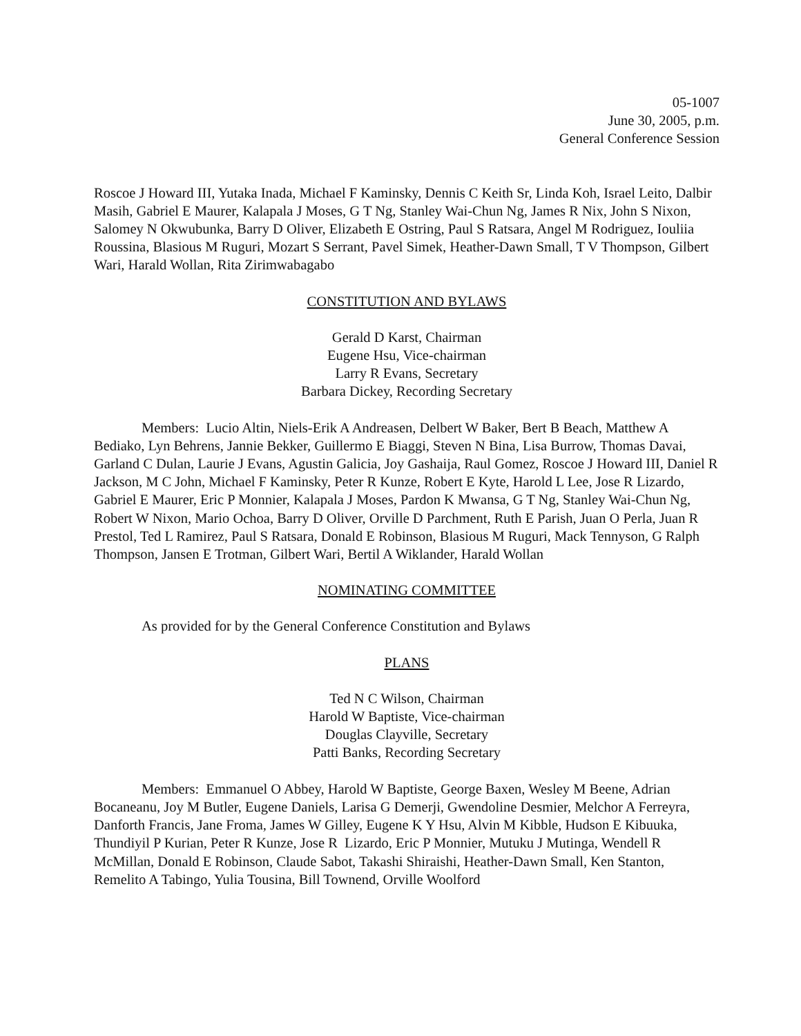05-1007
June 30, 2005, p.m.
General Conference Session
Roscoe J Howard III, Yutaka Inada, Michael F Kaminsky, Dennis C Keith Sr, Linda Koh, Israel Leito, Dalbir Masih, Gabriel E Maurer, Kalapala J Moses, G T Ng, Stanley Wai-Chun Ng, James R Nix, John S Nixon, Salomey N Okwubunka, Barry D Oliver, Elizabeth E Ostring, Paul S Ratsara, Angel M Rodriguez, Iouliia Roussina, Blasious M Ruguri, Mozart S Serrant, Pavel Simek, Heather-Dawn Small, T V Thompson, Gilbert Wari, Harald Wollan, Rita Zirimwabagabo
CONSTITUTION AND BYLAWS
Gerald D Karst, Chairman
Eugene Hsu, Vice-chairman
Larry R Evans, Secretary
Barbara Dickey, Recording Secretary
Members: Lucio Altin, Niels-Erik A Andreasen, Delbert W Baker, Bert B Beach, Matthew A Bediako, Lyn Behrens, Jannie Bekker, Guillermo E Biaggi, Steven N Bina, Lisa Burrow, Thomas Davai, Garland C Dulan, Laurie J Evans, Agustin Galicia, Joy Gashaija, Raul Gomez, Roscoe J Howard III, Daniel R Jackson, M C John, Michael F Kaminsky, Peter R Kunze, Robert E Kyte, Harold L Lee, Jose R Lizardo, Gabriel E Maurer, Eric P Monnier, Kalapala J Moses, Pardon K Mwansa, G T Ng, Stanley Wai-Chun Ng, Robert W Nixon, Mario Ochoa, Barry D Oliver, Orville D Parchment, Ruth E Parish, Juan O Perla, Juan R Prestol, Ted L Ramirez, Paul S Ratsara, Donald E Robinson, Blasious M Ruguri, Mack Tennyson, G Ralph Thompson, Jansen E Trotman, Gilbert Wari, Bertil A Wiklander, Harald Wollan
NOMINATING COMMITTEE
As provided for by the General Conference Constitution and Bylaws
PLANS
Ted N C Wilson, Chairman
Harold W Baptiste, Vice-chairman
Douglas Clayville, Secretary
Patti Banks, Recording Secretary
Members: Emmanuel O Abbey, Harold W Baptiste, George Baxen, Wesley M Beene, Adrian Bocaneanu, Joy M Butler, Eugene Daniels, Larisa G Demerji, Gwendoline Desmier, Melchor A Ferreyra, Danforth Francis, Jane Froma, James W Gilley, Eugene K Y Hsu, Alvin M Kibble, Hudson E Kibuuka, Thundiyil P Kurian, Peter R Kunze, Jose R Lizardo, Eric P Monnier, Mutuku J Mutinga, Wendell R McMillan, Donald E Robinson, Claude Sabot, Takashi Shiraishi, Heather-Dawn Small, Ken Stanton, Remelito A Tabingo, Yulia Tousina, Bill Townend, Orville Woolford